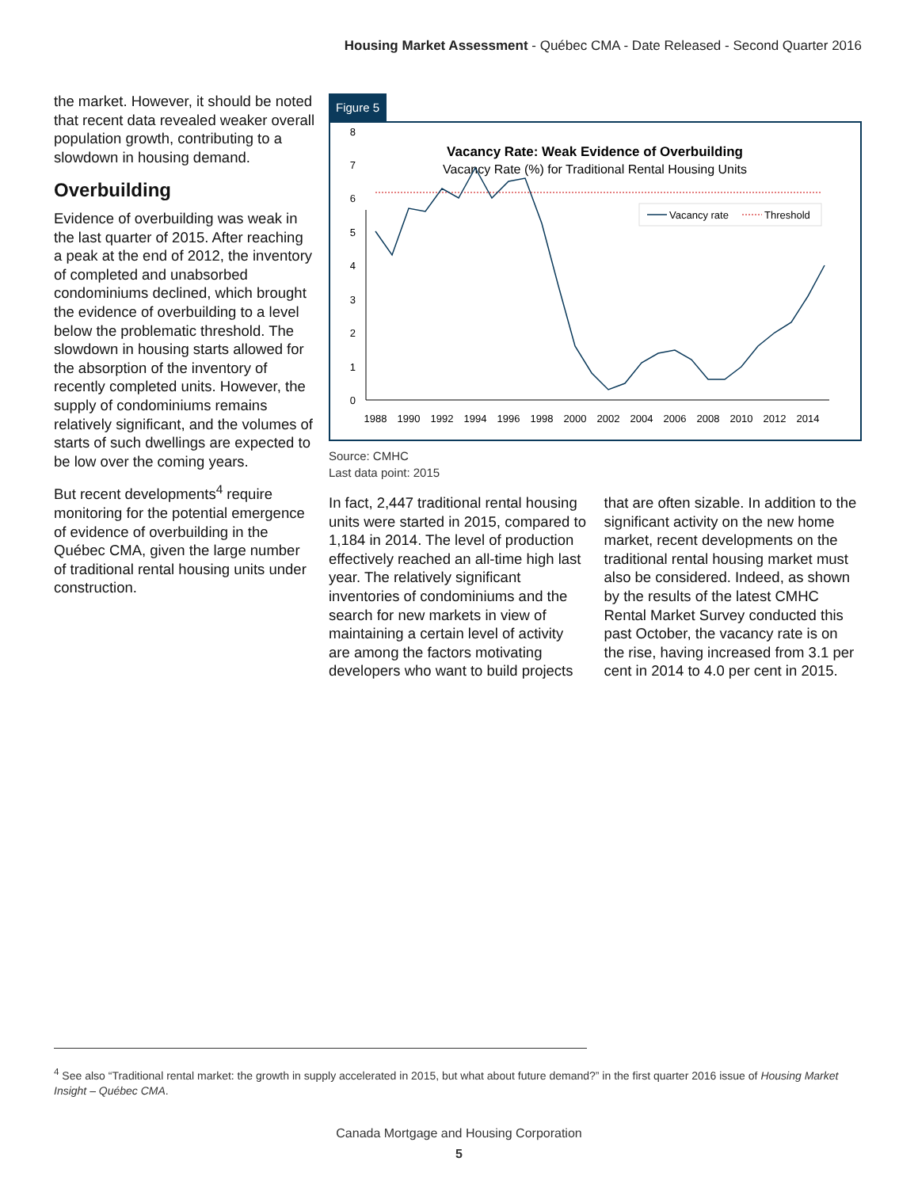Housing Market Assessment - Québec CMA - Date Released - Second Quarter 2016
the market. However, it should be noted that recent data revealed weaker overall population growth, contributing to a slowdown in housing demand.
Overbuilding
Evidence of overbuilding was weak in the last quarter of 2015. After reaching a peak at the end of 2012, the inventory of completed and unabsorbed condominiums declined, which brought the evidence of overbuilding to a level below the problematic threshold. The slowdown in housing starts allowed for the absorption of the inventory of recently completed units. However, the supply of condominiums remains relatively significant, and the volumes of starts of such dwellings are expected to be low over the coming years.
But recent developments<sup>4</sup> require monitoring for the potential emergence of evidence of overbuilding in the Québec CMA, given the large number of traditional rental housing units under construction.
Figure 5
Vacancy Rate: Weak Evidence of Overbuilding
Vacancy Rate (%) for Traditional Rental Housing Units
Vacancy rate
Threshold
0
1
2
3
4
5
6
7
8
1988
1990
1992
1994
1996
1998
2000
2002
2004
2006
2008
2010
2012
2014
Source: CMHC
Last data point: 2015
In fact, 2,447 traditional rental housing units were started in 2015, compared to 1,184 in 2014. The level of production effectively reached an all-time high last year. The relatively significant inventories of condominiums and the search for new markets in view of maintaining a certain level of activity are among the factors motivating developers who want to build projects that are often sizable. In addition to the significant activity on the new home market, recent developments on the traditional rental housing market must also be considered. Indeed, as shown by the results of the latest CMHC Rental Market Survey conducted this past October, the vacancy rate is on the rise, having increased from 3.1 per cent in 2014 to 4.0 per cent in 2015.
<sup>4</sup> See also “Traditional rental market: the growth in supply accelerated in 2015, but what about future demand?” in the first quarter 2016 issue of Housing Market Insight – Québec CMA.
Canada Mortgage and Housing Corporation
5